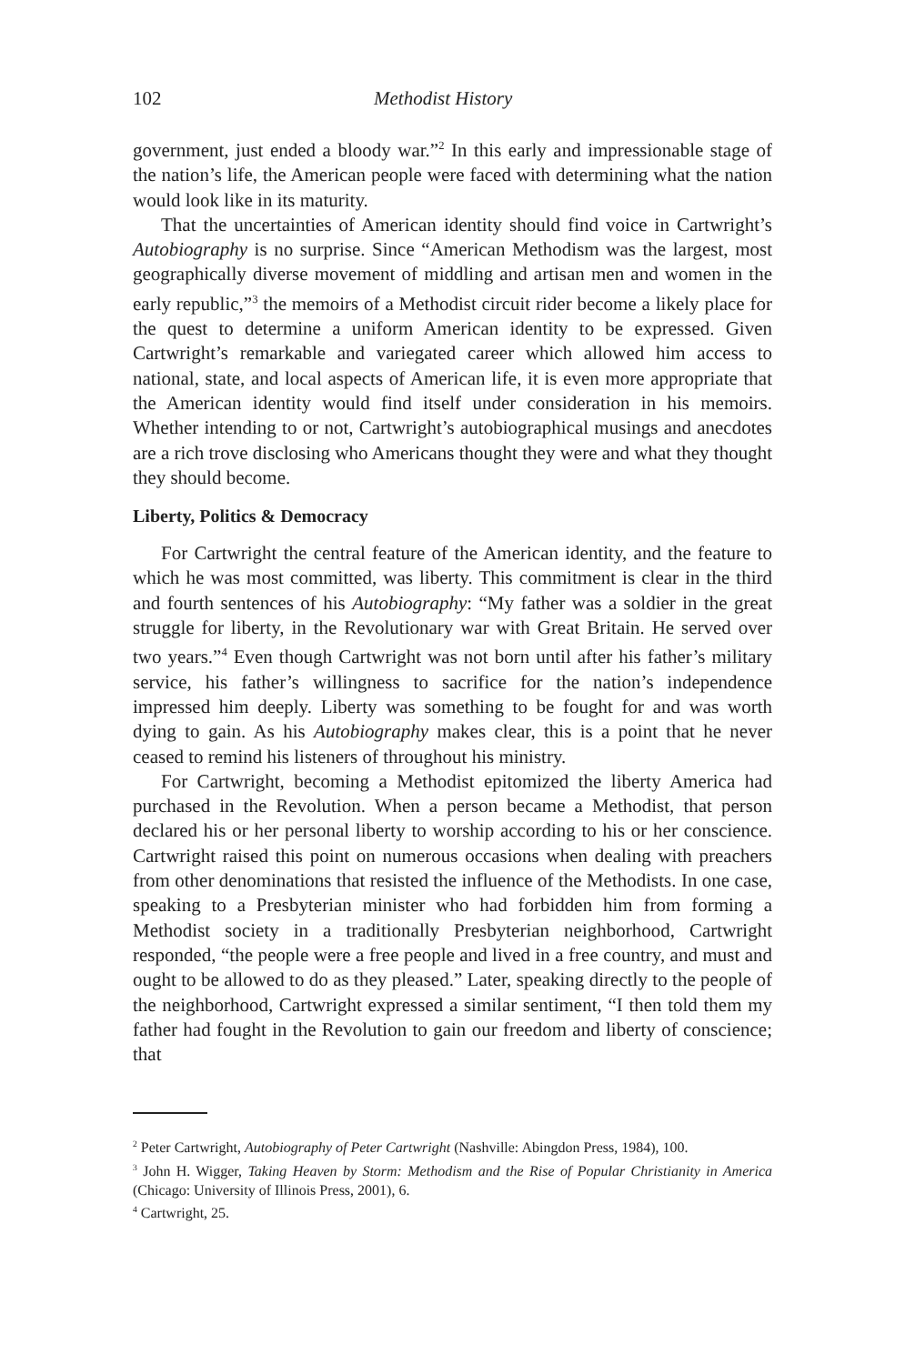102 Methodist History
government, just ended a bloody war.”<sup>2</sup> In this early and impressionable stage of the nation’s life, the American people were faced with determining what the nation would look like in its maturity.
That the uncertainties of American identity should find voice in Cartwright’s Autobiography is no surprise. Since “American Methodism was the largest, most geographically diverse movement of middling and artisan men and women in the early republic,”<sup>3</sup> the memoirs of a Methodist circuit rider become a likely place for the quest to determine a uniform American identity to be expressed. Given Cartwright’s remarkable and variegated career which allowed him access to national, state, and local aspects of American life, it is even more appropriate that the American identity would find itself under consideration in his memoirs. Whether intending to or not, Cartwright’s autobiographical musings and anecdotes are a rich trove disclosing who Americans thought they were and what they thought they should become.
Liberty, Politics & Democracy
For Cartwright the central feature of the American identity, and the feature to which he was most committed, was liberty. This commitment is clear in the third and fourth sentences of his Autobiography: “My father was a soldier in the great struggle for liberty, in the Revolutionary war with Great Britain. He served over two years.”<sup>4</sup> Even though Cartwright was not born until after his father’s military service, his father’s willingness to sacrifice for the nation’s independence impressed him deeply. Liberty was something to be fought for and was worth dying to gain. As his Autobiography makes clear, this is a point that he never ceased to remind his listeners of throughout his ministry.
For Cartwright, becoming a Methodist epitomized the liberty America had purchased in the Revolution. When a person became a Methodist, that person declared his or her personal liberty to worship according to his or her conscience. Cartwright raised this point on numerous occasions when dealing with preachers from other denominations that resisted the influence of the Methodists. In one case, speaking to a Presbyterian minister who had forbidden him from forming a Methodist society in a traditionally Presbyterian neighborhood, Cartwright responded, “the people were a free people and lived in a free country, and must and ought to be allowed to do as they pleased.” Later, speaking directly to the people of the neighborhood, Cartwright expressed a similar sentiment, “I then told them my father had fought in the Revolution to gain our freedom and liberty of conscience; that
<sup>2</sup> Peter Cartwright, Autobiography of Peter Cartwright (Nashville: Abingdon Press, 1984), 100.
<sup>3</sup> John H. Wigger, Taking Heaven by Storm: Methodism and the Rise of Popular Christianity in America (Chicago: University of Illinois Press, 2001), 6.
<sup>4</sup> Cartwright, 25.